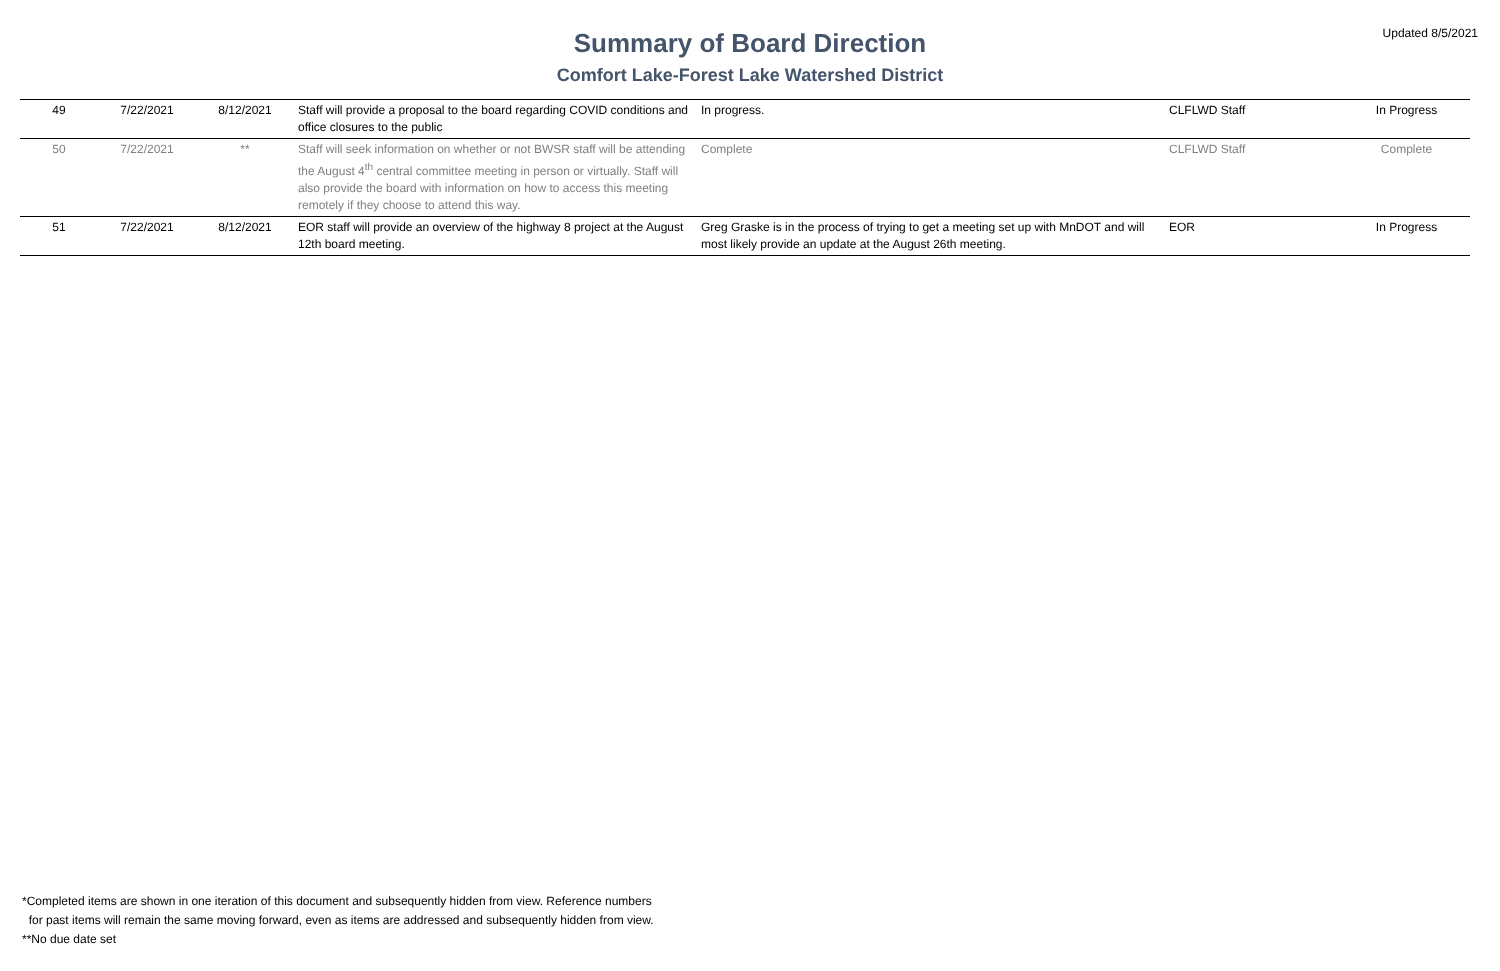Updated 8/5/2021
Summary of Board Direction
Comfort Lake-Forest Lake Watershed District
| 49 | 7/22/2021 | 8/12/2021 | Staff will provide a proposal to the board regarding COVID conditions and office closures to the public | In progress. | CLFLWD Staff | In Progress |
| 50 | 7/22/2021 | ** | Staff will seek information on whether or not BWSR staff will be attending the August 4<sup>th</sup> central committee meeting in person or virtually. Staff will also provide the board with information on how to access this meeting remotely if they choose to attend this way. | Complete | CLFLWD Staff | Complete |
| 51 | 7/22/2021 | 8/12/2021 | EOR staff will provide an overview of the highway 8 project at the August 12th board meeting. | Greg Graske is in the process of trying to get a meeting set up with MnDOT and will most likely provide an update at the August 26th meeting. | EOR | In Progress |
*Completed items are shown in one iteration of this document and subsequently hidden from view. Reference numbers
for past items will remain the same moving forward, even as items are addressed and subsequently hidden from view.
**No due date set